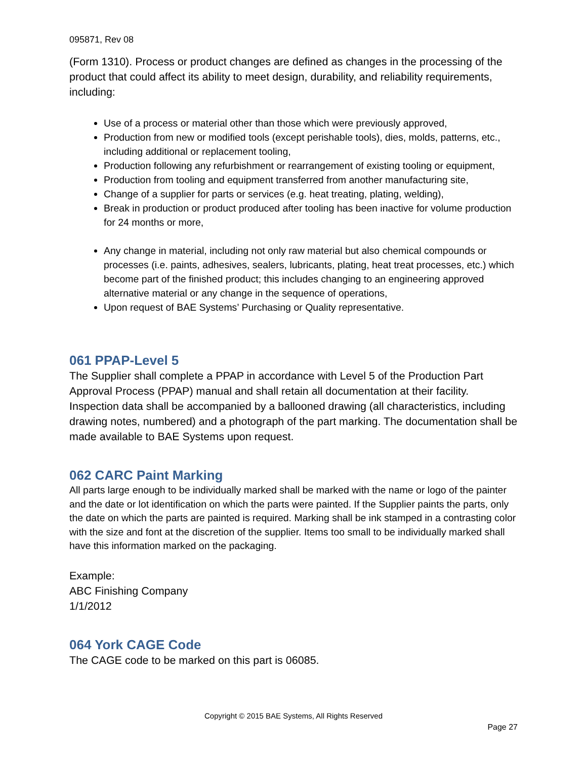095871, Rev 08
(Form 1310). Process or product changes are defined as changes in the processing of the product that could affect its ability to meet design, durability, and reliability requirements, including:
Use of a process or material other than those which were previously approved,
Production from new or modified tools (except perishable tools), dies, molds, patterns, etc., including additional or replacement tooling,
Production following any refurbishment or rearrangement of existing tooling or equipment,
Production from tooling and equipment transferred from another manufacturing site,
Change of a supplier for parts or services (e.g. heat treating, plating, welding),
Break in production or product produced after tooling has been inactive for volume production for 24 months or more,
Any change in material, including not only raw material but also chemical compounds or processes (i.e. paints, adhesives, sealers, lubricants, plating, heat treat processes, etc.) which become part of the finished product; this includes changing to an engineering approved alternative material or any change in the sequence of operations,
Upon request of BAE Systems’ Purchasing or Quality representative.
061 PPAP-Level 5
The Supplier shall complete a PPAP in accordance with Level 5 of the Production Part Approval Process (PPAP) manual and shall retain all documentation at their facility. Inspection data shall be accompanied by a ballooned drawing (all characteristics, including drawing notes, numbered) and a photograph of the part marking. The documentation shall be made available to BAE Systems upon request.
062 CARC Paint Marking
All parts large enough to be individually marked shall be marked with the name or logo of the painter and the date or lot identification on which the parts were painted. If the Supplier paints the parts, only the date on which the parts are painted is required. Marking shall be ink stamped in a contrasting color with the size and font at the discretion of the supplier. Items too small to be individually marked shall have this information marked on the packaging.
Example:
ABC Finishing Company
1/1/2012
064 York CAGE Code
The CAGE code to be marked on this part is 06085.
Copyright © 2015 BAE Systems, All Rights Reserved
Page 27